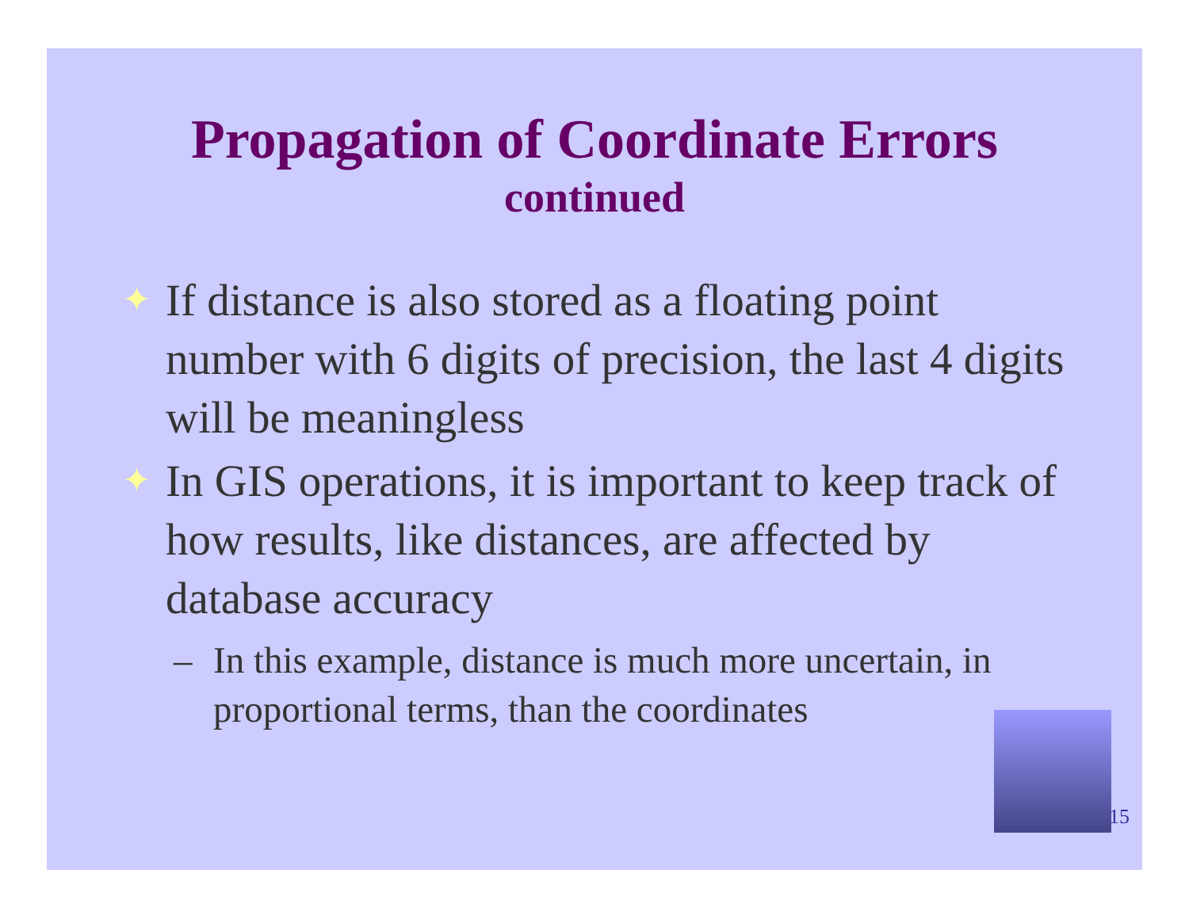Propagation of Coordinate Errors
continued
✦ If distance is also stored as a floating point number with 6 digits of precision, the last 4 digits will be meaningless
✦ In GIS operations, it is important to keep track of how results, like distances, are affected by database accuracy
– In this example, distance is much more uncertain, in proportional terms, than the coordinates
15